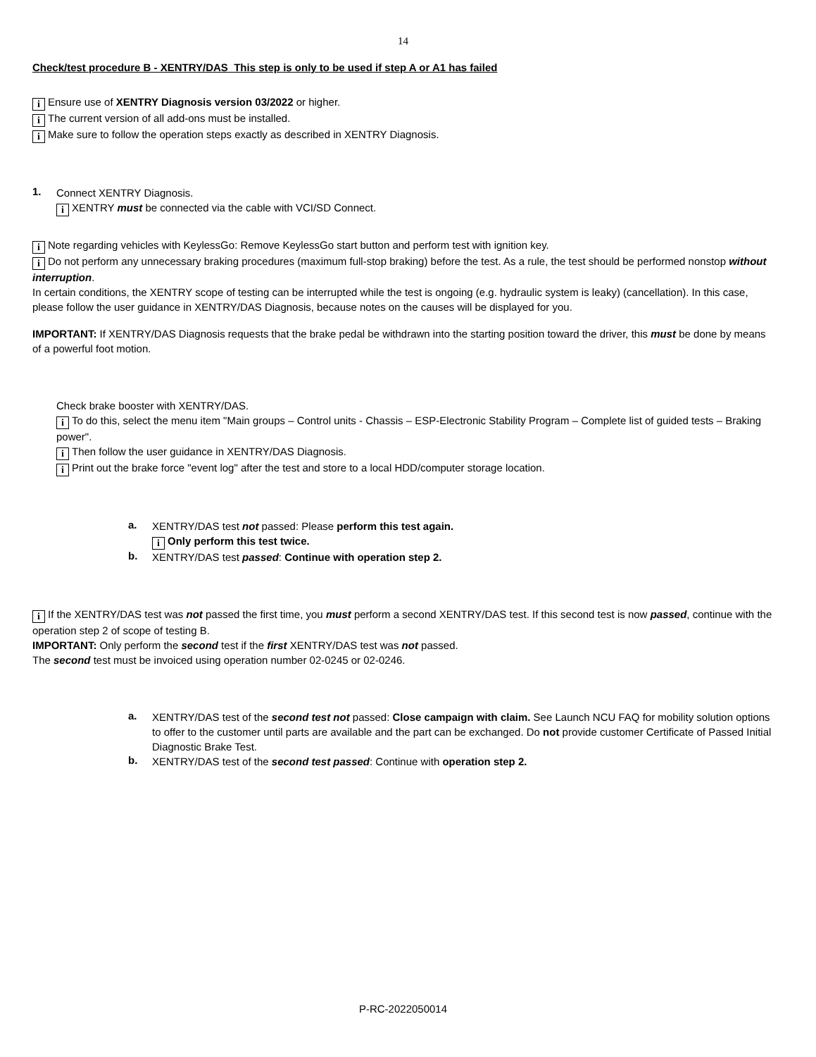14
Check/test procedure B - XENTRY/DAS This step is only to be used if step A or A1 has failed
i Ensure use of XENTRY Diagnosis version 03/2022 or higher.
i The current version of all add-ons must be installed.
i Make sure to follow the operation steps exactly as described in XENTRY Diagnosis.
1.
Connect XENTRY Diagnosis.
i XENTRY must be connected via the cable with VCI/SD Connect.
i Note regarding vehicles with KeylessGo: Remove KeylessGo start button and perform test with ignition key.
i Do not perform any unnecessary braking procedures (maximum full-stop braking) before the test. As a rule, the test should be performed nonstop without interruption.
In certain conditions, the XENTRY scope of testing can be interrupted while the test is ongoing (e.g. hydraulic system is leaky) (cancellation). In this case, please follow the user guidance in XENTRY/DAS Diagnosis, because notes on the causes will be displayed for you.
IMPORTANT: If XENTRY/DAS Diagnosis requests that the brake pedal be withdrawn into the starting position toward the driver, this must be done by means of a powerful foot motion.
Check brake booster with XENTRY/DAS.
i To do this, select the menu item "Main groups – Control units - Chassis – ESP-Electronic Stability Program – Complete list of guided tests – Braking power".
i Then follow the user guidance in XENTRY/DAS Diagnosis.
i Print out the brake force "event log" after the test and store to a local HDD/computer storage location.
a.
XENTRY/DAS test not passed: Please perform this test again.
i Only perform this test twice.
b.
XENTRY/DAS test passed: Continue with operation step 2.
i If the XENTRY/DAS test was not passed the first time, you must perform a second XENTRY/DAS test. If this second test is now passed, continue with the operation step 2 of scope of testing B.
IMPORTANT: Only perform the second test if the first XENTRY/DAS test was not passed.
The second test must be invoiced using operation number 02-0245 or 02-0246.
a.
XENTRY/DAS test of the second test not passed: Close campaign with claim. See Launch NCU FAQ for mobility solution options to offer to the customer until parts are available and the part can be exchanged. Do not provide customer Certificate of Passed Initial Diagnostic Brake Test.
b.
XENTRY/DAS test of the second test passed: Continue with operation step 2.
P-RC-2022050014